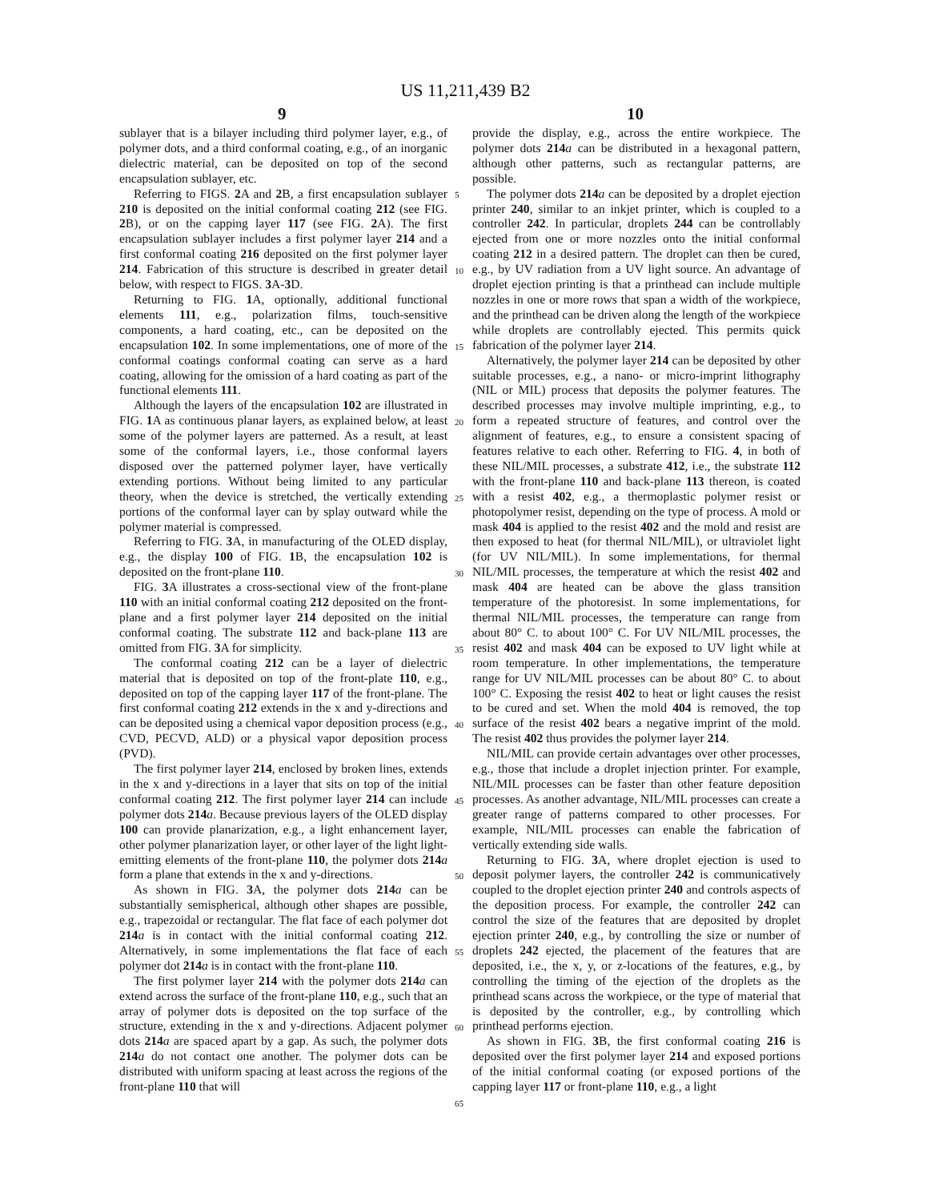US 11,211,439 B2
9 10
sublayer that is a bilayer including third polymer layer, e.g., of polymer dots, and a third conformal coating, e.g., of an inorganic dielectric material, can be deposited on top of the second encapsulation sublayer, etc.
Referring to FIGS. 2 A and 2 B, a first encapsulation sublayer 210 is deposited on the initial conformal coating 212 (see FIG. 2 B), or on the capping layer 117 (see FIG. 2 A). The first encapsulation sublayer includes a first polymer layer 214 and a first conformal coating 216 deposited on the first polymer layer 214. Fabrication of this structure is described in greater detail below, with respect to FIGS. 3 A-3 D.
Returning to FIG. 1 A, optionally, additional functional elements 111, e.g., polarization films, touch-sensitive components, a hard coating, etc., can be deposited on the encapsulation 102. In some implementations, one of more of the conformal coatings conformal coating can serve as a hard coating, allowing for the omission of a hard coating as part of the functional elements 111.
Although the layers of the encapsulation 102 are illustrated in FIG. 1 A as continuous planar layers, as explained below, at least some of the polymer layers are patterned. As a result, at least some of the conformal layers, i.e., those conformal layers disposed over the patterned polymer layer, have vertically extending portions. Without being limited to any particular theory, when the device is stretched, the vertically extending portions of the conformal layer can by splay outward while the polymer material is compressed.
Referring to FIG. 3 A, in manufacturing of the OLED display, e.g., the display 100 of FIG. 1 B, the encapsulation 102 is deposited on the front-plane 110.
FIG. 3 A illustrates a cross-sectional view of the front-plane 110 with an initial conformal coating 212 deposited on the front-plane and a first polymer layer 214 deposited on the initial conformal coating. The substrate 112 and back-plane 113 are omitted from FIG. 3 A for simplicity.
The conformal coating 212 can be a layer of dielectric material that is deposited on top of the front-plate 110, e.g., deposited on top of the capping layer 117 of the front-plane. The first conformal coating 212 extends in the x and y-directions and can be deposited using a chemical vapor deposition process (e.g., CVD, PECVD, ALD) or a physical vapor deposition process (PVD).
The first polymer layer 214, enclosed by broken lines, extends in the x and y-directions in a layer that sits on top of the initial conformal coating 212. The first polymer layer 214 can include polymer dots 214 a. Because previous layers of the OLED display 100 can provide planarization, e.g., a light enhancement layer, other polymer planarization layer, or other layer of the light light-emitting elements of the front-plane 110, the polymer dots 214 a form a plane that extends in the x and y-directions.
As shown in FIG. 3 A, the polymer dots 214 a can be substantially semispherical, although other shapes are possible, e.g., trapezoidal or rectangular. The flat face of each polymer dot 214 a is in contact with the initial conformal coating 212. Alternatively, in some implementations the flat face of each polymer dot 214 a is in contact with the front-plane 110.
The first polymer layer 214 with the polymer dots 214 a can extend across the surface of the front-plane 110, e.g., such that an array of polymer dots is deposited on the top surface of the structure, extending in the x and y-directions. Adjacent polymer dots 214 a are spaced apart by a gap. As such, the polymer dots 214 a do not contact one another. The polymer dots can be distributed with uniform spacing at least across the regions of the front-plane 110 that will
provide the display, e.g., across the entire workpiece. The polymer dots 214 a can be distributed in a hexagonal pattern, although other patterns, such as rectangular patterns, are possible.
The polymer dots 214 a can be deposited by a droplet ejection printer 240, similar to an inkjet printer, which is coupled to a controller 242. In particular, droplets 244 can be controllably ejected from one or more nozzles onto the initial conformal coating 212 in a desired pattern. The droplet can then be cured, e.g., by UV radiation from a UV light source. An advantage of droplet ejection printing is that a printhead can include multiple nozzles in one or more rows that span a width of the workpiece, and the printhead can be driven along the length of the workpiece while droplets are controllably ejected. This permits quick fabrication of the polymer layer 214.
Alternatively, the polymer layer 214 can be deposited by other suitable processes, e.g., a nano- or micro-imprint lithography (NIL or MIL) process that deposits the polymer features. The described processes may involve multiple imprinting, e.g., to form a repeated structure of features, and control over the alignment of features, e.g., to ensure a consistent spacing of features relative to each other. Referring to FIG. 4, in both of these NIL/MIL processes, a substrate 412, i.e., the substrate 112 with the front-plane 110 and back-plane 113 thereon, is coated with a resist 402, e.g., a thermoplastic polymer resist or photopolymer resist, depending on the type of process. A mold or mask 404 is applied to the resist 402 and the mold and resist are then exposed to heat (for thermal NIL/MIL), or ultraviolet light (for UV NIL/MIL). In some implementations, for thermal NIL/MIL processes, the temperature at which the resist 402 and mask 404 are heated can be above the glass transition temperature of the photoresist. In some implementations, for thermal NIL/MIL processes, the temperature can range from about 80° C. to about 100° C. For UV NIL/MIL processes, the resist 402 and mask 404 can be exposed to UV light while at room temperature. In other implementations, the temperature range for UV NIL/MIL processes can be about 80° C. to about 100° C. Exposing the resist 402 to heat or light causes the resist to be cured and set. When the mold 404 is removed, the top surface of the resist 402 bears a negative imprint of the mold. The resist 402 thus provides the polymer layer 214.
NIL/MIL can provide certain advantages over other processes, e.g., those that include a droplet injection printer. For example, NIL/MIL processes can be faster than other feature deposition processes. As another advantage, NIL/MIL processes can create a greater range of patterns compared to other processes. For example, NIL/MIL processes can enable the fabrication of vertically extending side walls.
Returning to FIG. 3 A, where droplet ejection is used to deposit polymer layers, the controller 242 is communicatively coupled to the droplet ejection printer 240 and controls aspects of the deposition process. For example, the controller 242 can control the size of the features that are deposited by droplet ejection printer 240, e.g., by controlling the size or number of droplets 242 ejected, the placement of the features that are deposited, i.e., the x, y, or z-locations of the features, e.g., by controlling the timing of the ejection of the droplets as the printhead scans across the workpiece, or the type of material that is deposited by the controller, e.g., by controlling which printhead performs ejection.
As shown in FIG. 3 B, the first conformal coating 216 is deposited over the first polymer layer 214 and exposed portions of the initial conformal coating (or exposed portions of the capping layer 117 or front-plane 110, e.g., a light
5
10
15
20
25
30
35
40
45
50
55
60
65